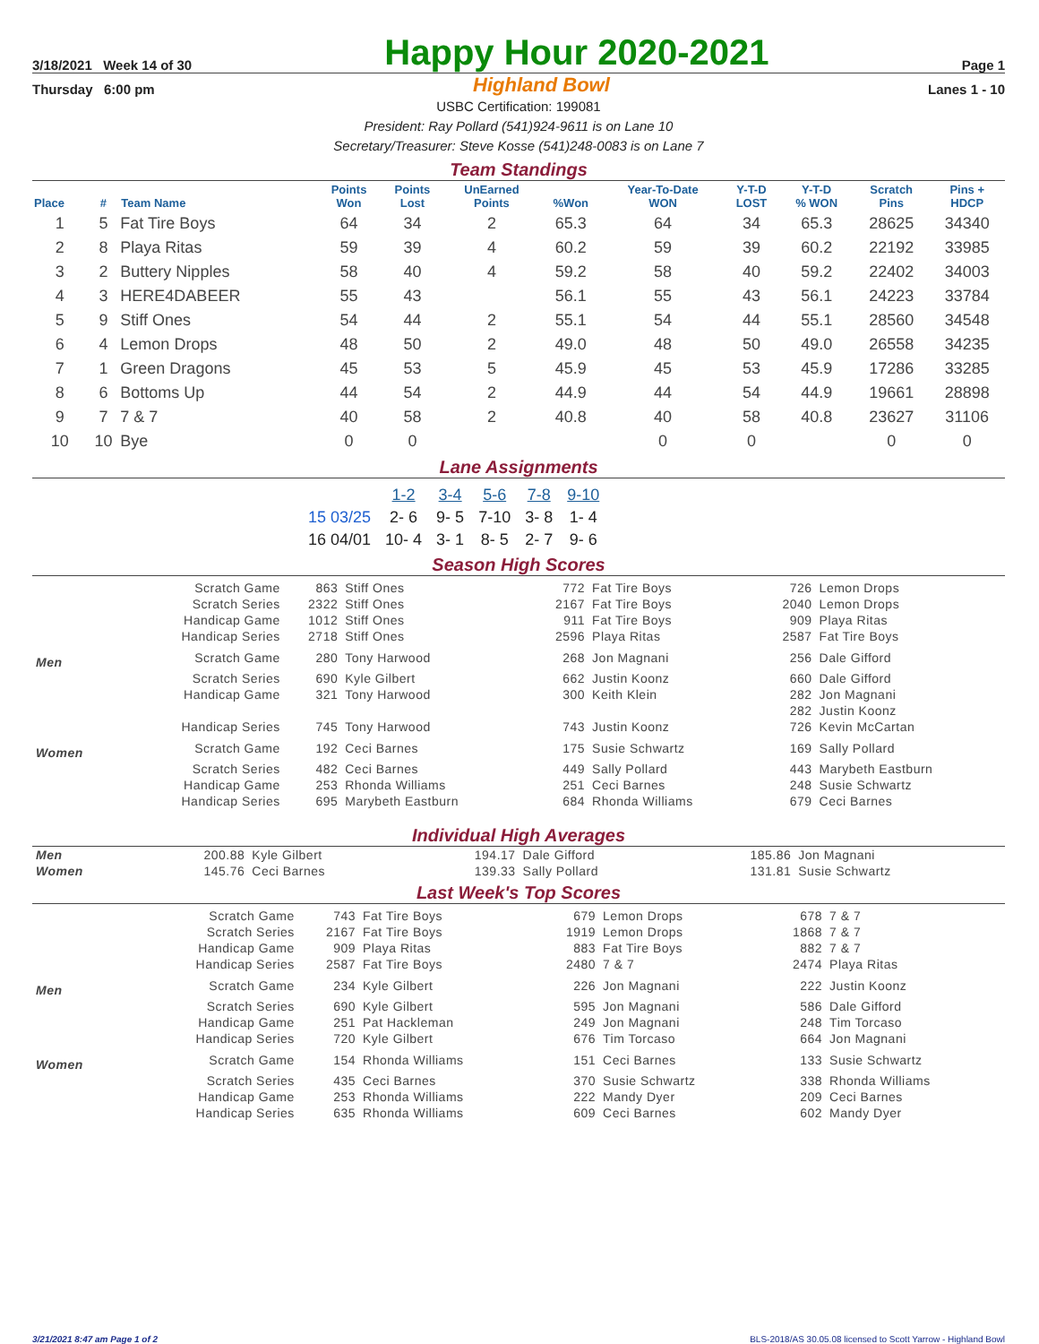3/18/2021 Week 14 of 30
Happy Hour 2020-2021
Page 1
Thursday 6:00 pm Highland Bowl Lanes 1 - 10
USBC Certification: 199081
President: Ray Pollard (541)924-9611 is on Lane 10
Secretary/Treasurer: Steve Kosse (541)248-0083 is on Lane 7
Team Standings
| Place | # | Team Name | Points Won | Points Lost | UnEarned Points | %Won | Year-To-Date WON | Y-T-D LOST | Y-T-D % WON | Scratch Pins | Pins + HDCP |
| --- | --- | --- | --- | --- | --- | --- | --- | --- | --- | --- | --- |
| 1 | 5 | Fat Tire Boys | 64 | 34 | 2 | 65.3 | 64 | 34 | 65.3 | 28625 | 34340 |
| 2 | 8 | Playa Ritas | 59 | 39 | 4 | 60.2 | 59 | 39 | 60.2 | 22192 | 33985 |
| 3 | 2 | Buttery Nipples | 58 | 40 | 4 | 59.2 | 58 | 40 | 59.2 | 22402 | 34003 |
| 4 | 3 | HERE4DABEER | 55 | 43 | | 56.1 | 55 | 43 | 56.1 | 24223 | 33784 |
| 5 | 9 | Stiff Ones | 54 | 44 | 2 | 55.1 | 54 | 44 | 55.1 | 28560 | 34548 |
| 6 | 4 | Lemon Drops | 48 | 50 | 2 | 49.0 | 48 | 50 | 49.0 | 26558 | 34235 |
| 7 | 1 | Green Dragons | 45 | 53 | 5 | 45.9 | 45 | 53 | 45.9 | 17286 | 33285 |
| 8 | 6 | Bottoms Up | 44 | 54 | 2 | 44.9 | 44 | 54 | 44.9 | 19661 | 28898 |
| 9 | 7 | 7 & 7 | 40 | 58 | 2 | 40.8 | 40 | 58 | 40.8 | 23627 | 31106 |
| 10 | 10 | Bye | 0 | 0 | | | 0 | 0 | | 0 | 0 |
Lane Assignments
| | 1-2 | 3-4 | 5-6 | 7-8 | 9-10 |
| 15 03/25 | 2- 6 | 9- 5 | 7-10 | 3- 8 | 1- 4 |
| 16 04/01 | 10- 4 | 3- 1 | 8- 5 | 2- 7 | 9- 6 |
Season High Scores
| | Scratch Game | 863 | Stiff Ones | 772 | Fat Tire Boys | 726 | Lemon Drops |
| | Scratch Series | 2322 | Stiff Ones | 2167 | Fat Tire Boys | 2040 | Lemon Drops |
| | Handicap Game | 1012 | Stiff Ones | 911 | Fat Tire Boys | 909 | Playa Ritas |
| | Handicap Series | 2718 | Stiff Ones | 2596 | Playa Ritas | 2587 | Fat Tire Boys |
| Men | Scratch Game | 280 | Tony Harwood | 268 | Jon Magnani | 256 | Dale Gifford |
| | Scratch Series | 690 | Kyle Gilbert | 662 | Justin Koonz | 660 | Dale Gifford |
| | Handicap Game | 321 | Tony Harwood | 300 | Keith Klein | 282 | Jon Magnani |
| | | | | | | 282 | Justin Koonz |
| | Handicap Series | 745 | Tony Harwood | 743 | Justin Koonz | 726 | Kevin McCartan |
| Women | Scratch Game | 192 | Ceci Barnes | 175 | Susie Schwartz | 169 | Sally Pollard |
| | Scratch Series | 482 | Ceci Barnes | 449 | Sally Pollard | 443 | Marybeth Eastburn |
| | Handicap Game | 253 | Rhonda Williams | 251 | Ceci Barnes | 248 | Susie Schwartz |
| | Handicap Series | 695 | Marybeth Eastburn | 684 | Rhonda Williams | 679 | Ceci Barnes |
Individual High Averages
| Men | 200.88 | Kyle Gilbert | 194.17 | Dale Gifford | 185.86 | Jon Magnani |
| Women | 145.76 | Ceci Barnes | 139.33 | Sally Pollard | 131.81 | Susie Schwartz |
Last Week's Top Scores
| | Scratch Game | 743 | Fat Tire Boys | 679 | Lemon Drops | 678 | 7 & 7 |
| | Scratch Series | 2167 | Fat Tire Boys | 1919 | Lemon Drops | 1868 | 7 & 7 |
| | Handicap Game | 909 | Playa Ritas | 883 | Fat Tire Boys | 882 | 7 & 7 |
| | Handicap Series | 2587 | Fat Tire Boys | 2480 | 7 & 7 | 2474 | Playa Ritas |
| Men | Scratch Game | 234 | Kyle Gilbert | 226 | Jon Magnani | 222 | Justin Koonz |
| | Scratch Series | 690 | Kyle Gilbert | 595 | Jon Magnani | 586 | Dale Gifford |
| | Handicap Game | 251 | Pat Hackleman | 249 | Jon Magnani | 248 | Tim Torcaso |
| | Handicap Series | 720 | Kyle Gilbert | 676 | Tim Torcaso | 664 | Jon Magnani |
| Women | Scratch Game | 154 | Rhonda Williams | 151 | Ceci Barnes | 133 | Susie Schwartz |
| | Scratch Series | 435 | Ceci Barnes | 370 | Susie Schwartz | 338 | Rhonda Williams |
| | Handicap Game | 253 | Rhonda Williams | 222 | Mandy Dyer | 209 | Ceci Barnes |
| | Handicap Series | 635 | Rhonda Williams | 609 | Ceci Barnes | 602 | Mandy Dyer |
3/21/2021 8:47 am Page 1 of 2 BLS-2018/AS 30.05.08 licensed to Scott Yarrow - Highland Bowl